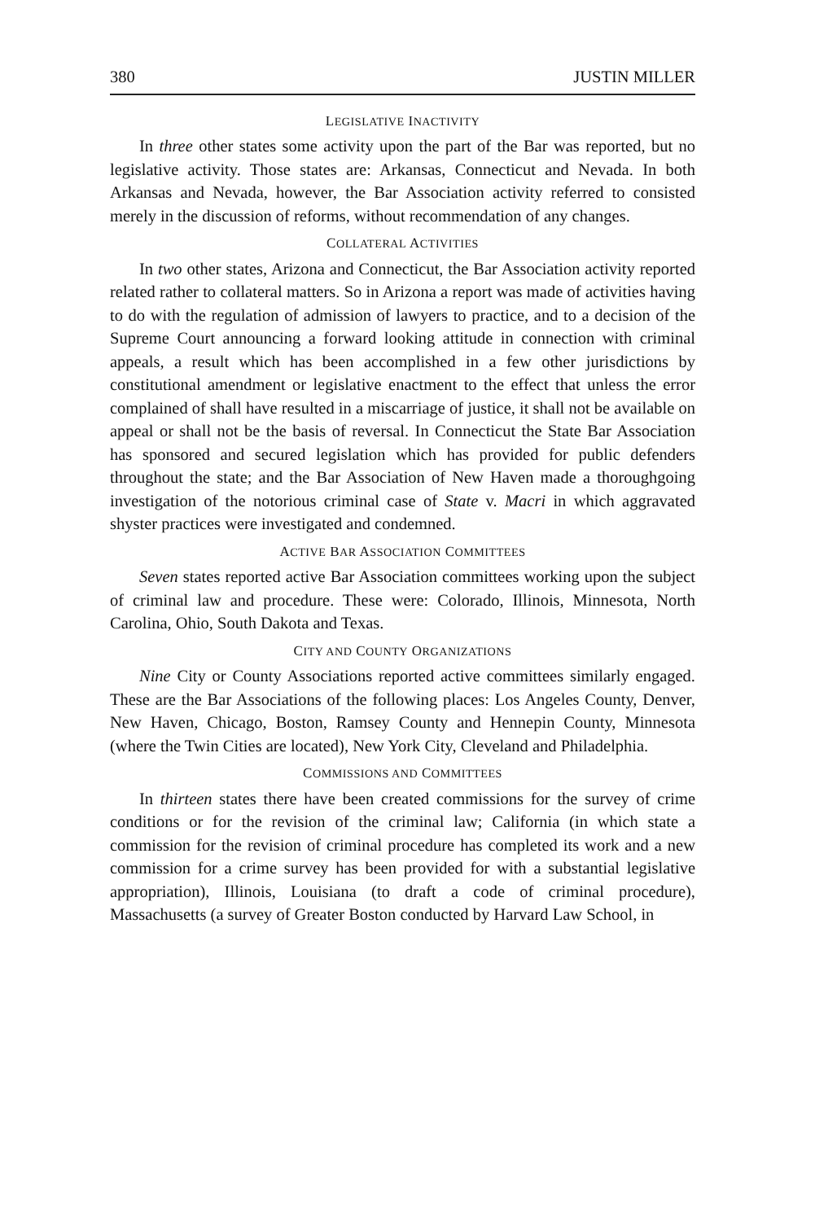380 JUSTIN MILLER
LEGISLATIVE INACTIVITY
In three other states some activity upon the part of the Bar was reported, but no legislative activity. Those states are: Arkansas, Connecticut and Nevada. In both Arkansas and Nevada, however, the Bar Association activity referred to consisted merely in the discussion of reforms, without recommendation of any changes.
COLLATERAL ACTIVITIES
In two other states, Arizona and Connecticut, the Bar Association activity reported related rather to collateral matters. So in Arizona a report was made of activities having to do with the regulation of admission of lawyers to practice, and to a decision of the Supreme Court announcing a forward looking attitude in connection with criminal appeals, a result which has been accomplished in a few other jurisdictions by constitutional amendment or legislative enactment to the effect that unless the error complained of shall have resulted in a miscarriage of justice, it shall not be available on appeal or shall not be the basis of reversal. In Connecticut the State Bar Association has sponsored and secured legislation which has provided for public defenders throughout the state; and the Bar Association of New Haven made a thoroughgoing investigation of the notorious criminal case of State v. Macri in which aggravated shyster practices were investigated and condemned.
ACTIVE BAR ASSOCIATION COMMITTEES
Seven states reported active Bar Association committees working upon the subject of criminal law and procedure. These were: Colorado, Illinois, Minnesota, North Carolina, Ohio, South Dakota and Texas.
CITY AND COUNTY ORGANIZATIONS
Nine City or County Associations reported active committees similarly engaged. These are the Bar Associations of the following places: Los Angeles County, Denver, New Haven, Chicago, Boston, Ramsey County and Hennepin County, Minnesota (where the Twin Cities are located), New York City, Cleveland and Philadelphia.
COMMISSIONS AND COMMITTEES
In thirteen states there have been created commissions for the survey of crime conditions or for the revision of the criminal law; California (in which state a commission for the revision of criminal procedure has completed its work and a new commission for a crime survey has been provided for with a substantial legislative appropriation), Illinois, Louisiana (to draft a code of criminal procedure), Massachusetts (a survey of Greater Boston conducted by Harvard Law School, in